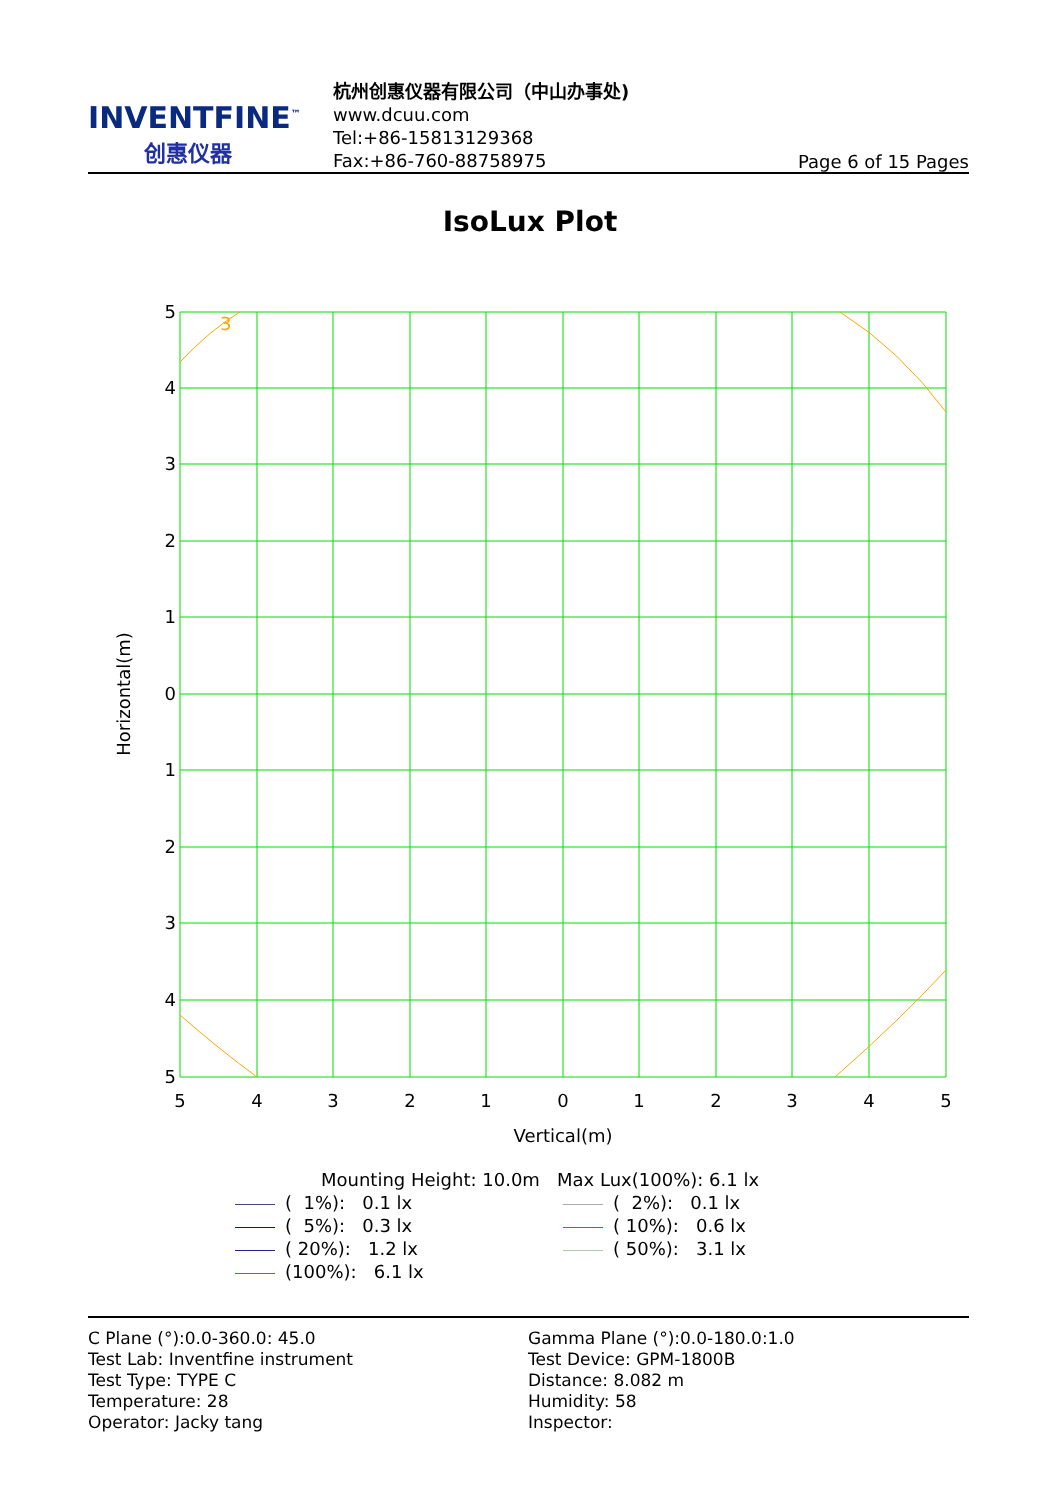INVENTFINE<sup>™</sup>
创惠仪器
杭州创惠仪器有限公司（中山办事处)
www.dcuu.com
Tel:+86-15813129368
Fax:+86-760-88758975
Page 6 of 15 Pages
IsoLux Plot
3
5
4
3
2
1
0
1
2
3
4
5
5
4
3
2
1
0
1
2
3
4
5
Vertical(m)
Horizontal(m)
Mounting Height: 10.0m Max Lux(100%): 6.1 lx
( 1%): 0.1 lx
( 5%): 0.3 lx
( 20%): 1.2 lx
(100%): 6.1 lx
( 2%): 0.1 lx
( 10%): 0.6 lx
( 50%): 3.1 lx
C Plane (°):0.0-360.0: 45.0
Test Lab: Inventfine instrument
Test Type: TYPE C
Temperature: 28
Operator: Jacky tang
Gamma Plane (°):0.0-180.0:1.0
Test Device: GPM-1800B
Distance: 8.082 m
Humidity: 58
Inspector: